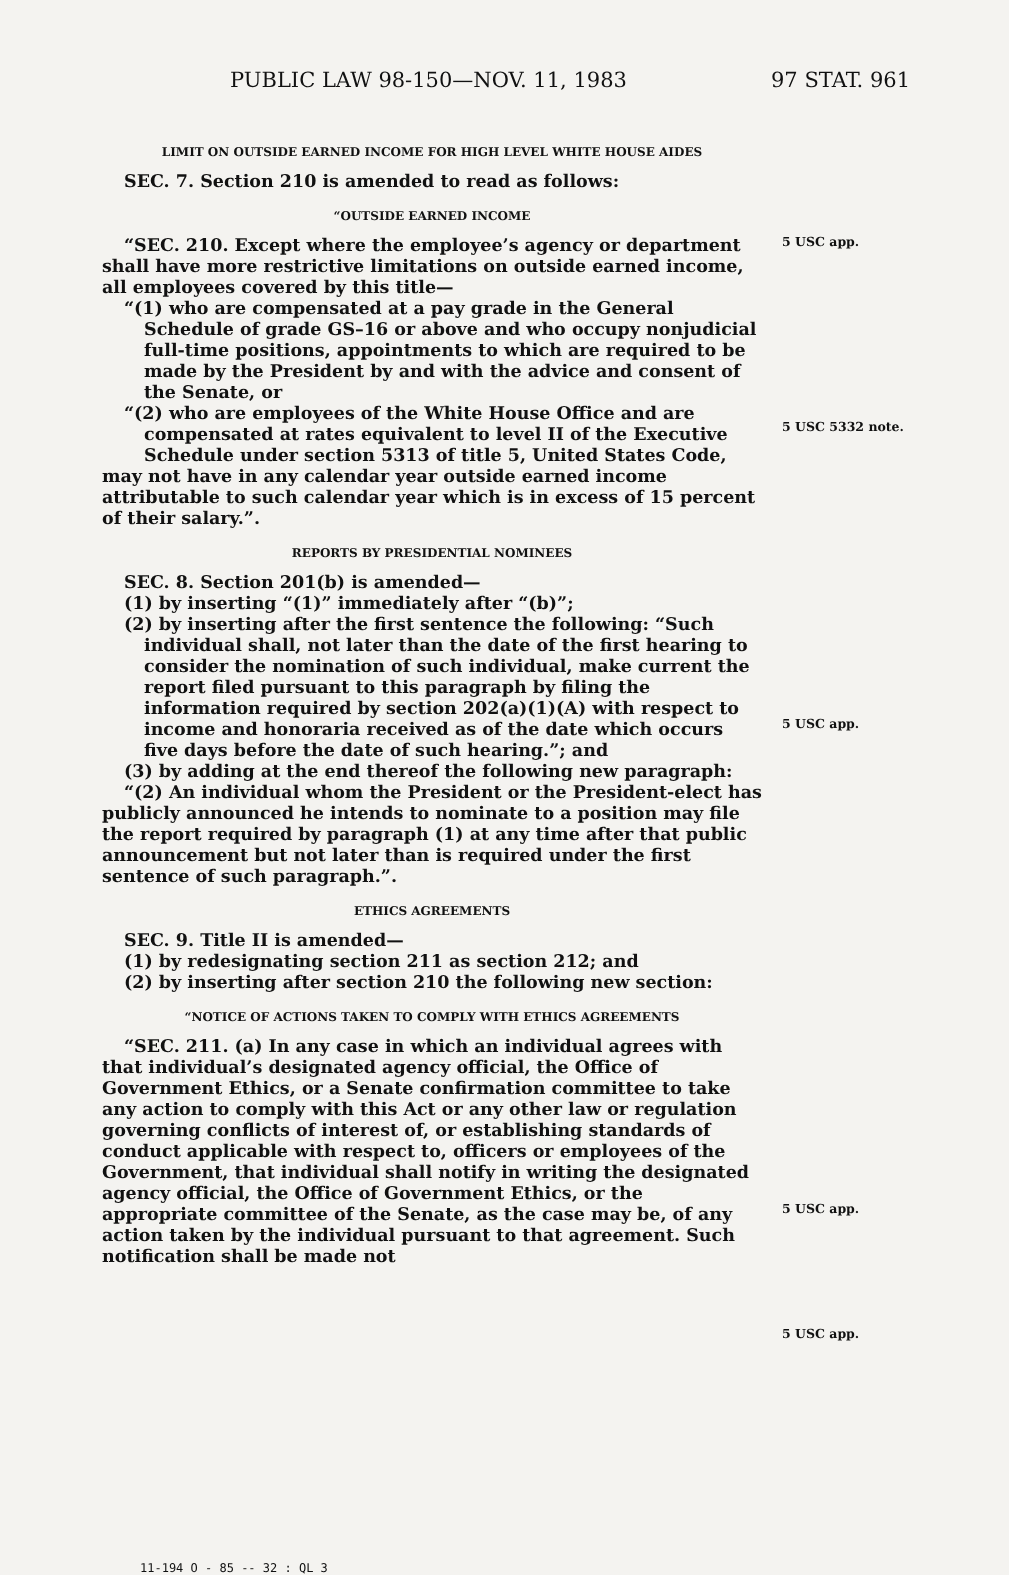PUBLIC LAW 98-150—NOV. 11, 1983 97 STAT. 961
LIMIT ON OUTSIDE EARNED INCOME FOR HIGH LEVEL WHITE HOUSE AIDES
SEC. 7. Section 210 is amended to read as follows:
“OUTSIDE EARNED INCOME
“SEC. 210. Except where the employee’s agency or department shall have more restrictive limitations on outside earned income, all employees covered by this title—
“(1) who are compensated at a pay grade in the General Schedule of grade GS–16 or above and who occupy nonjudicial full-time positions, appointments to which are required to be made by the President by and with the advice and consent of the Senate, or
“(2) who are employees of the White House Office and are compensated at rates equivalent to level II of the Executive Schedule under section 5313 of title 5, United States Code,
may not have in any calendar year outside earned income attributable to such calendar year which is in excess of 15 percent of their salary.”.
REPORTS BY PRESIDENTIAL NOMINEES
SEC. 8. Section 201(b) is amended—
(1) by inserting “(1)” immediately after “(b)”;
(2) by inserting after the first sentence the following: “Such individual shall, not later than the date of the first hearing to consider the nomination of such individual, make current the report filed pursuant to this paragraph by filing the information required by section 202(a)(1)(A) with respect to income and honoraria received as of the date which occurs five days before the date of such hearing.”; and
(3) by adding at the end thereof the following new paragraph:
“(2) An individual whom the President or the President-elect has publicly announced he intends to nominate to a position may file the report required by paragraph (1) at any time after that public announcement but not later than is required under the first sentence of such paragraph.”.
ETHICS AGREEMENTS
SEC. 9. Title II is amended—
(1) by redesignating section 211 as section 212; and
(2) by inserting after section 210 the following new section:
“NOTICE OF ACTIONS TAKEN TO COMPLY WITH ETHICS AGREEMENTS
“SEC. 211. (a) In any case in which an individual agrees with that individual’s designated agency official, the Office of Government Ethics, or a Senate confirmation committee to take any action to comply with this Act or any other law or regulation governing conflicts of interest of, or establishing standards of conduct applicable with respect to, officers or employees of the Government, that individual shall notify in writing the designated agency official, the Office of Government Ethics, or the appropriate committee of the Senate, as the case may be, of any action taken by the individual pursuant to that agreement. Such notification shall be made not
5 USC app.
5 USC 5332 note.
5 USC app.
5 USC app.
5 USC app.
11-194 O - 85 -- 32 : QL 3